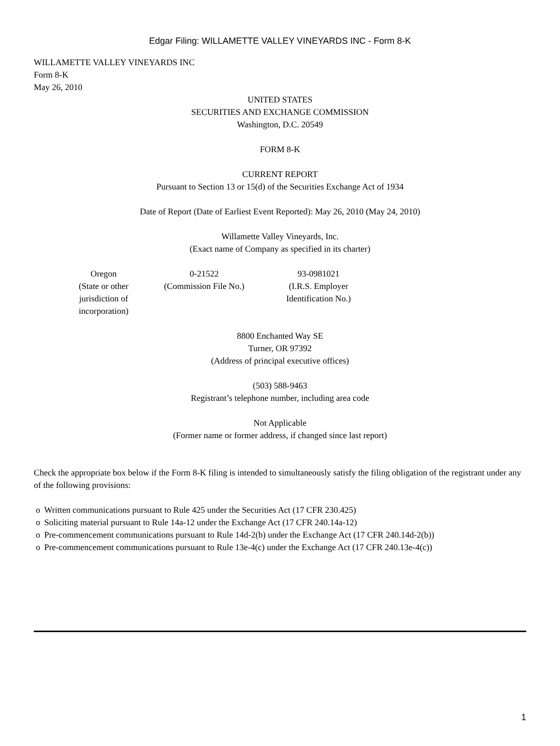Edgar Filing: WILLAMETTE VALLEY VINEYARDS INC - Form 8-K
WILLAMETTE VALLEY VINEYARDS INC
Form 8-K
May 26, 2010
UNITED STATES
SECURITIES AND EXCHANGE COMMISSION
Washington, D.C. 20549
FORM 8-K
CURRENT REPORT
Pursuant to Section 13 or 15(d) of the Securities Exchange Act of 1934
Date of Report (Date of Earliest Event Reported): May 26, 2010 (May 24, 2010)
Willamette Valley Vineyards, Inc.
(Exact name of Company as specified in its charter)
| Oregon (State or other jurisdiction of incorporation) | 0-21522 (Commission File No.) | 93-0981021 (I.R.S. Employer Identification No.) |
8800 Enchanted Way SE
Turner, OR 97392
(Address of principal executive offices)
(503) 588-9463
Registrant’s telephone number, including area code
Not Applicable
(Former name or former address, if changed since last report)
Check the appropriate box below if the Form 8-K filing is intended to simultaneously satisfy the filing obligation of the registrant under any of the following provisions:
| o | Written communications pursuant to Rule 425 under the Securities Act (17 CFR 230.425) |
| o | Soliciting material pursuant to Rule 14a-12 under the Exchange Act (17 CFR 240.14a-12) |
| o | Pre-commencement communications pursuant to Rule 14d-2(b) under the Exchange Act (17 CFR 240.14d-2(b)) |
| o | Pre-commencement communications pursuant to Rule 13e-4(c) under the Exchange Act (17 CFR 240.13e-4(c)) |
1